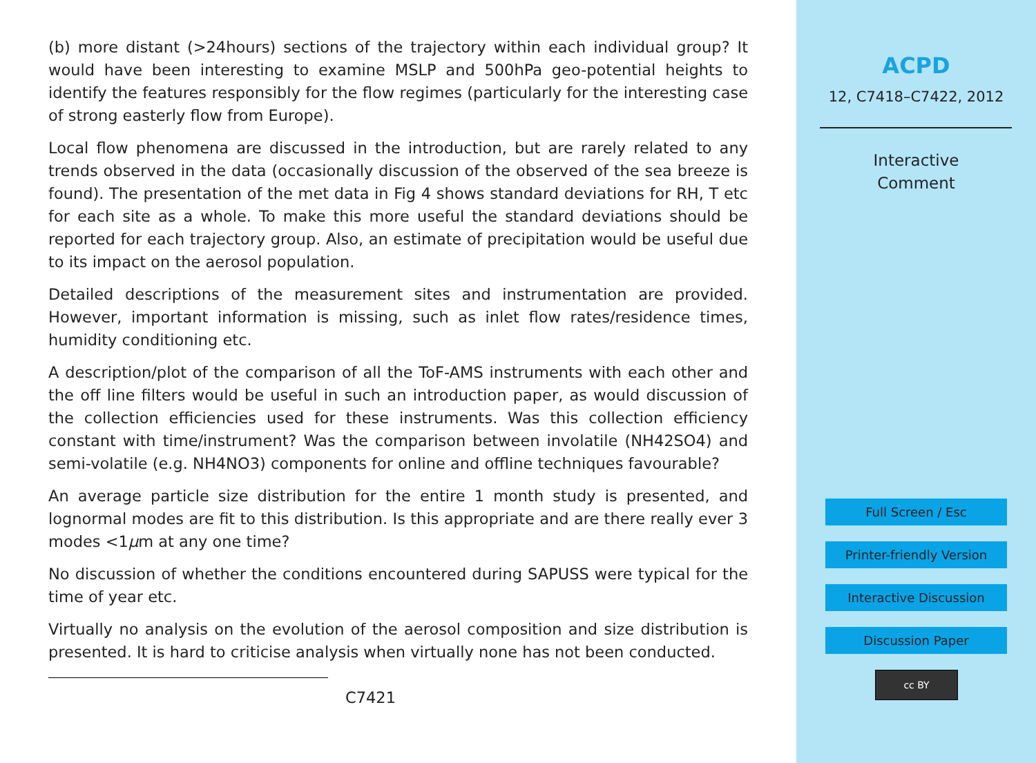(b) more distant (>24hours) sections of the trajectory within each individual group? It would have been interesting to examine MSLP and 500hPa geo-potential heights to identify the features responsibly for the flow regimes (particularly for the interesting case of strong easterly flow from Europe).
Local flow phenomena are discussed in the introduction, but are rarely related to any trends observed in the data (occasionally discussion of the observed of the sea breeze is found). The presentation of the met data in Fig 4 shows standard deviations for RH, T etc for each site as a whole. To make this more useful the standard deviations should be reported for each trajectory group. Also, an estimate of precipitation would be useful due to its impact on the aerosol population.
Detailed descriptions of the measurement sites and instrumentation are provided. However, important information is missing, such as inlet flow rates/residence times, humidity conditioning etc.
A description/plot of the comparison of all the ToF-AMS instruments with each other and the off line filters would be useful in such an introduction paper, as would discussion of the collection efficiencies used for these instruments. Was this collection efficiency constant with time/instrument? Was the comparison between involatile (NH42SO4) and semi-volatile (e.g. NH4NO3) components for online and offline techniques favourable?
An average particle size distribution for the entire 1 month study is presented, and lognormal modes are fit to this distribution. Is this appropriate and are there really ever 3 modes <1μm at any one time?
No discussion of whether the conditions encountered during SAPUSS were typical for the time of year etc.
Virtually no analysis on the evolution of the aerosol composition and size distribution is presented. It is hard to criticise analysis when virtually none has not been conducted.
C7421
ACPD
12, C7418–C7422, 2012
Interactive
Comment
Full Screen / Esc
Printer-friendly Version
Interactive Discussion
Discussion Paper
cc BY